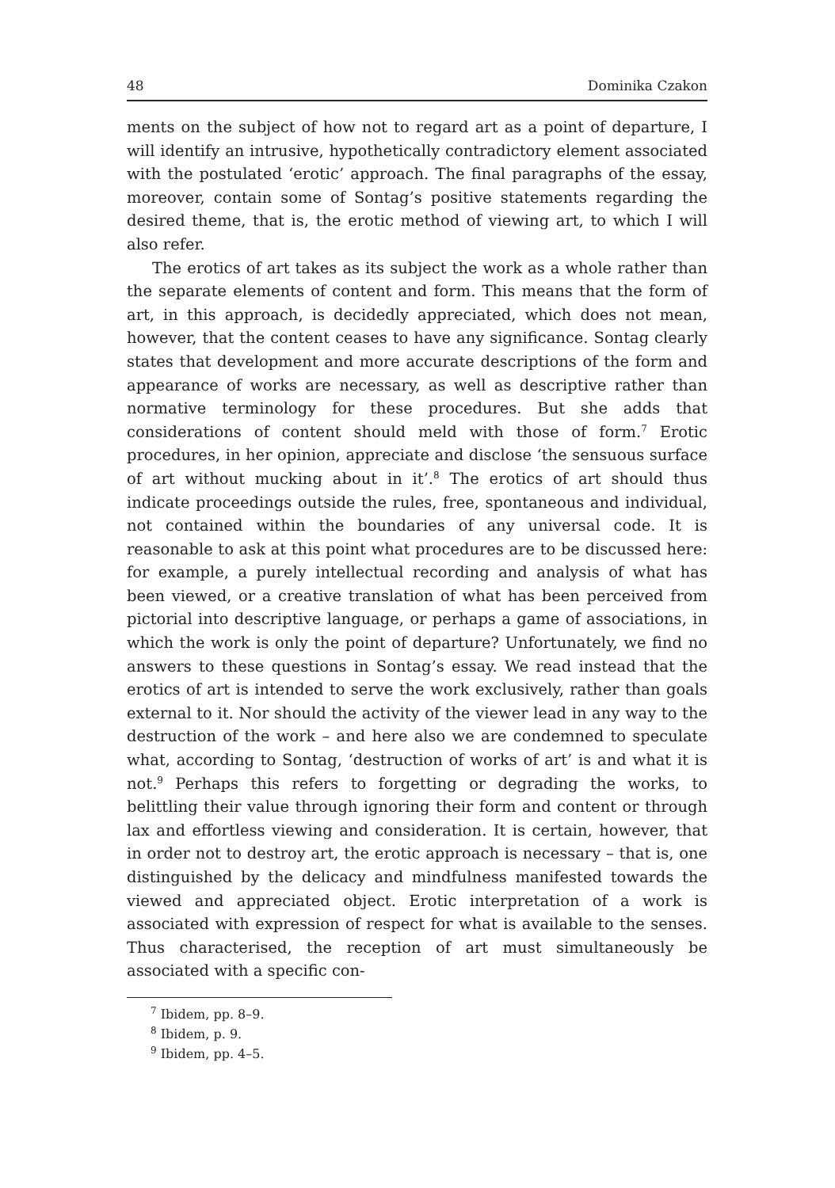48 Dominika Czakon
ments on the subject of how not to regard art as a point of departure, I will identify an intrusive, hypothetically contradictory element associated with the postulated ‘erotic’ approach. The final paragraphs of the essay, moreover, contain some of Sontag’s positive statements regarding the desired theme, that is, the erotic method of viewing art, to which I will also refer.
The erotics of art takes as its subject the work as a whole rather than the separate elements of content and form. This means that the form of art, in this approach, is decidedly appreciated, which does not mean, however, that the content ceases to have any significance. Sontag clearly states that development and more accurate descriptions of the form and appearance of works are necessary, as well as descriptive rather than normative terminology for these procedures. But she adds that considerations of content should meld with those of form.<sup>7</sup> Erotic procedures, in her opinion, appreciate and disclose ‘the sensuous surface of art without mucking about in it’.<sup>8</sup> The erotics of art should thus indicate proceedings outside the rules, free, spontaneous and individual, not contained within the boundaries of any universal code. It is reasonable to ask at this point what procedures are to be discussed here: for example, a purely intellectual recording and analysis of what has been viewed, or a creative translation of what has been perceived from pictorial into descriptive language, or perhaps a game of associations, in which the work is only the point of departure? Unfortunately, we find no answers to these questions in Sontag’s essay. We read instead that the erotics of art is intended to serve the work exclusively, rather than goals external to it. Nor should the activity of the viewer lead in any way to the destruction of the work – and here also we are condemned to speculate what, according to Sontag, ‘destruction of works of art’ is and what it is not.<sup>9</sup> Perhaps this refers to forgetting or degrading the works, to belittling their value through ignoring their form and content or through lax and effortless viewing and consideration. It is certain, however, that in order not to destroy art, the erotic approach is necessary – that is, one distinguished by the delicacy and mindfulness manifested towards the viewed and appreciated object. Erotic interpretation of a work is associated with expression of respect for what is available to the senses. Thus characterised, the reception of art must simultaneously be associated with a specific con-
<sup>7</sup> Ibidem, pp. 8–9.
<sup>8</sup> Ibidem, p. 9.
<sup>9</sup> Ibidem, pp. 4–5.